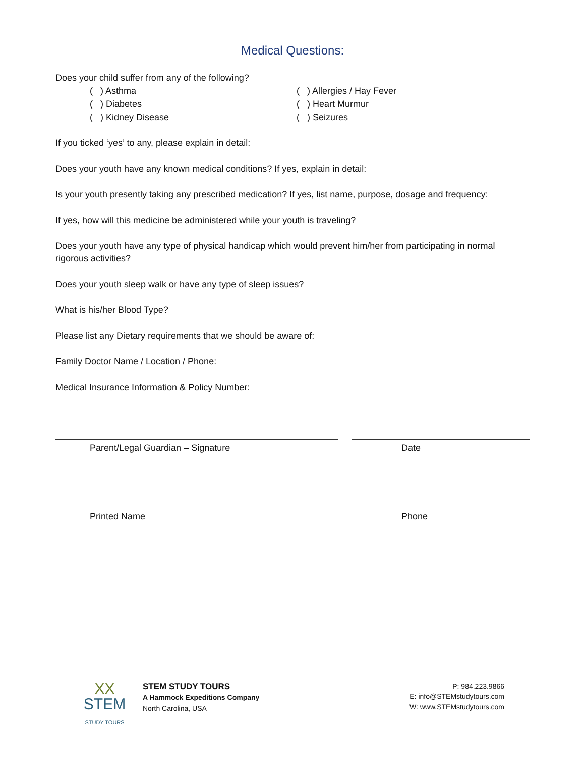Medical Questions:
Does your child suffer from any of the following?
( ) Asthma
( ) Diabetes
( ) Kidney Disease
( ) Allergies / Hay Fever
( ) Heart Murmur
( ) Seizures
If you ticked ‘yes’ to any, please explain in detail:
Does your youth have any known medical conditions? If yes, explain in detail:
Is your youth presently taking any prescribed medication? If yes, list name, purpose, dosage and frequency:
If yes, how will this medicine be administered while your youth is traveling?
Does your youth have any type of physical handicap which would prevent him/her from participating in normal rigorous activities?
Does your youth sleep walk or have any type of sleep issues?
What is his/her Blood Type?
Please list any Dietary requirements that we should be aware of:
Family Doctor Name / Location / Phone:
Medical Insurance Information & Policy Number:
Parent/Legal Guardian – Signature Date
Printed Name Phone
XX
STEM
STUDY TOURS
STEM STUDY TOURS
A Hammock Expeditions Company
North Carolina, USA
P: 984.223.9866
E: info@STEMstudytours.com
W: www.STEMstudytours.com